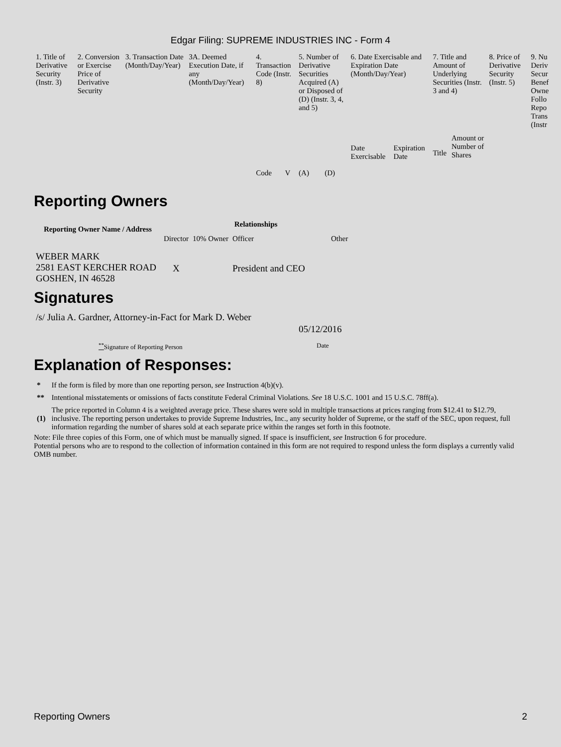Edgar Filing: SUPREME INDUSTRIES INC - Form 4
| 1. Title of Derivative Security (Instr. 3) | 2. Conversion or Exercise Price of Derivative Security | 3. Transaction Date (Month/Day/Year) | 3A. Deemed Execution Date, if any (Month/Day/Year) | 4. Transaction Code (Instr. 8) | | 5. Number of Derivative Securities Acquired (A) or Disposed of (D) (Instr. 3, 4, and 5) | | 6. Date Exercisable and Expiration Date (Month/Day/Year) | | 7. Title and Amount of Underlying Securities (Instr. 3 and 4) | | 8. Price of Derivative Security (Instr. 5) | 9. Nu Deriv Secur Benef Owne Follo Repo Trans (Instr |
| | | | | Code | V | (A) | (D) | Date Exercisable | Expiration Date | Title | Amount or Number of Shares | | |
Reporting Owners
| Reporting Owner Name / Address | Relationships | | | |
| --- | --- | --- | --- | --- |
| | Director | 10% Owner | Officer | Other |
| WEBER MARK 2581 EAST KERCHER ROAD GOSHEN, IN 46528 | X | | President and CEO | |
Signatures
| /s/ Julia A. Gardner, Attorney-in-Fact for Mark D. Weber | 05/12/2016 |
| <sup>**</sup> Signature of Reporting Person | Date |
Explanation of Responses:
| * | If the form is filed by more than one reporting person, see Instruction 4(b)(v). |
| ** | Intentional misstatements or omissions of facts constitute Federal Criminal Violations. See 18 U.S.C. 1001 and 15 U.S.C. 78ff(a). |
| (1) | The price reported in Column 4 is a weighted average price. These shares were sold in multiple transactions at prices ranging from $12.41 to $12.79, inclusive. The reporting person undertakes to provide Supreme Industries, Inc., any security holder of Supreme, or the staff of the SEC, upon request, full information regarding the number of shares sold at each separate price within the ranges set forth in this footnote. |
Note: File three copies of this Form, one of which must be manually signed. If space is insufficient, see Instruction 6 for procedure.
Potential persons who are to respond to the collection of information contained in this form are not required to respond unless the form displays a currently valid OMB number.
Reporting Owners 2